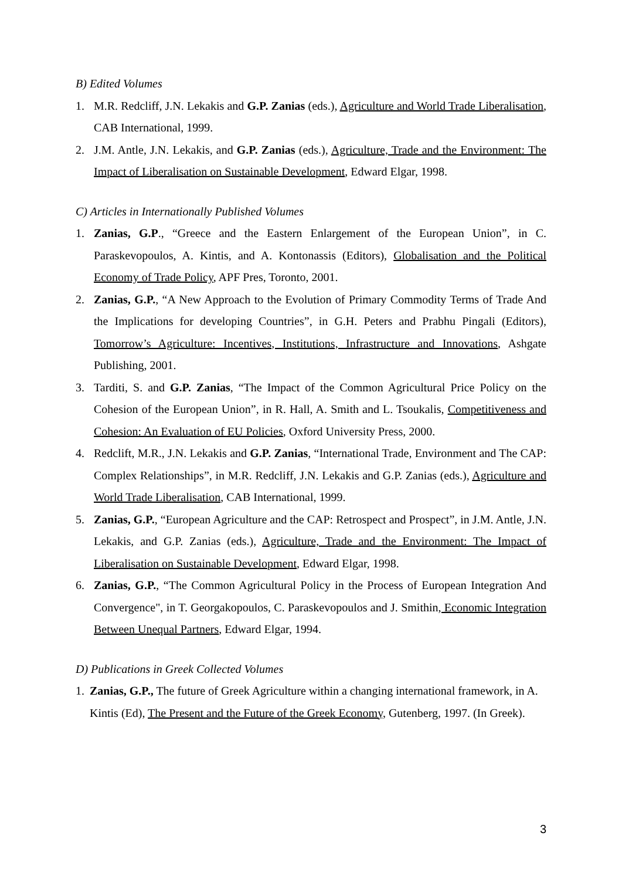B) Edited Volumes
1. M.R. Redcliff, J.N. Lekakis and G.P. Zanias (eds.), Agriculture and World Trade Liberalisation, CAB International, 1999.
2. J.M. Antle, J.N. Lekakis, and G.P. Zanias (eds.), Agriculture, Trade and the Environment: The Impact of Liberalisation on Sustainable Development, Edward Elgar, 1998.
C) Articles in Internationally Published Volumes
1. Zanias, G.P., “Greece and the Eastern Enlargement of the European Union”, in C. Paraskevopoulos, A. Kintis, and A. Kontonassis (Editors), Globalisation and the Political Economy of Trade Policy, APF Pres, Toronto, 2001.
2. Zanias, G.P., “A New Approach to the Evolution of Primary Commodity Terms of Trade And the Implications for developing Countries”, in G.H. Peters and Prabhu Pingali (Editors), Tomorrow’s Agriculture: Incentives, Institutions, Infrastructure and Innovations, Ashgate Publishing, 2001.
3. Tarditi, S. and G.P. Zanias, “The Impact of the Common Agricultural Price Policy on the Cohesion of the European Union”, in R. Hall, A. Smith and L. Tsoukalis, Competitiveness and Cohesion: An Evaluation of EU Policies, Oxford University Press, 2000.
4. Redclift, M.R., J.N. Lekakis and G.P. Zanias, “International Trade, Environment and The CAP: Complex Relationships”, in M.R. Redcliff, J.N. Lekakis and G.P. Zanias (eds.), Agriculture and World Trade Liberalisation, CAB International, 1999.
5. Zanias, G.P., “European Agriculture and the CAP: Retrospect and Prospect”, in J.M. Antle, J.N. Lekakis, and G.P. Zanias (eds.), Agriculture, Trade and the Environment: The Impact of Liberalisation on Sustainable Development, Edward Elgar, 1998.
6. Zanias, G.P., “The Common Agricultural Policy in the Process of European Integration And Convergence", in T. Georgakopoulos, C. Paraskevopoulos and J. Smithin, Economic Integration Between Unequal Partners, Edward Elgar, 1994.
D) Publications in Greek Collected Volumes
1. Zanias, G.P., The future of Greek Agriculture within a changing international framework, in A. Kintis (Ed), The Present and the Future of the Greek Economy, Gutenberg, 1997. (In Greek).
3